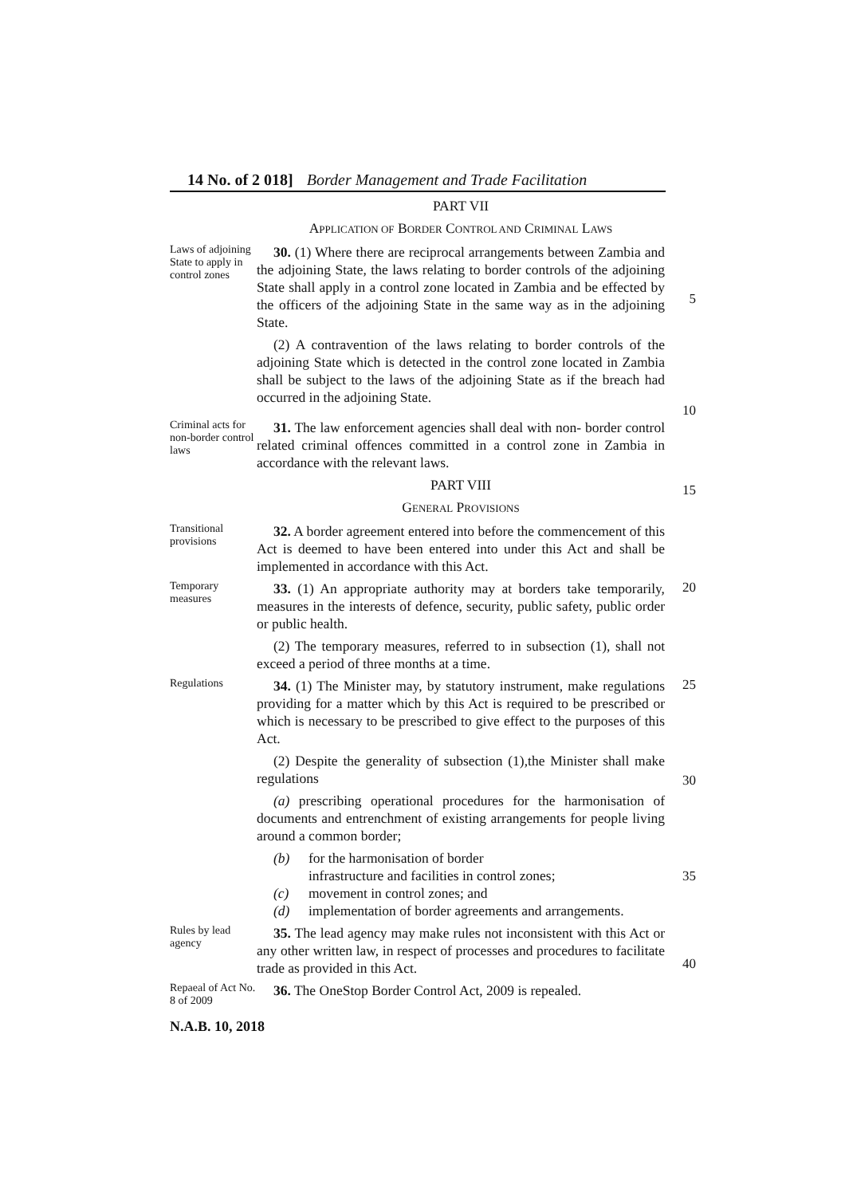14 No. of 2 018] Border Management and Trade Facilitation
PART VII
APPLICATION OF BORDER CONTROL AND CRIMINAL LAWS
Laws of adjoining State to apply in control zones
30. (1) Where there are reciprocal arrangements between Zambia and the adjoining State, the laws relating to border controls of the adjoining State shall apply in a control zone located in Zambia and be effected by the officers of the adjoining State in the same way as in the adjoining State.
(2) A contravention of the laws relating to border controls of the adjoining State which is detected in the control zone located in Zambia shall be subject to the laws of the adjoining State as if the breach had occurred in the adjoining State.
5
10
Criminal acts for non-border control laws
31. The law enforcement agencies shall deal with non- border control related criminal offences committed in a control zone in Zambia in accordance with the relevant laws.
PART VIII
GENERAL PROVISIONS
15
Transitional provisions
32. A border agreement entered into before the commencement of this Act is deemed to have been entered into under this Act and shall be implemented in accordance with this Act.
Temporary measures
33. (1) An appropriate authority may at borders take temporarily, measures in the interests of defence, security, public safety, public order or public health.
(2) The temporary measures, referred to in subsection (1), shall not exceed a period of three months at a time.
20
Regulations
34. (1) The Minister may, by statutory instrument, make regulations providing for a matter which by this Act is required to be prescribed or which is necessary to be prescribed to give effect to the purposes of this Act.
(2) Despite the generality of subsection (1),the Minister shall make regulations
(a) prescribing operational procedures for the harmonisation of documents and entrenchment of existing arrangements for people living around a common border;
(b) for the harmonisation of border
infrastructure and facilities in control zones;
(c) movement in control zones; and
(d) implementation of border agreements and arrangements.
25
30
35
Rules by lead agency
35. The lead agency may make rules not inconsistent with this Act or any other written law, in respect of processes and procedures to facilitate trade as provided in this Act.
40
Repaeal of Act No. 8 of 2009
36. The OneStop Border Control Act, 2009 is repealed.
N.A.B. 10, 2018